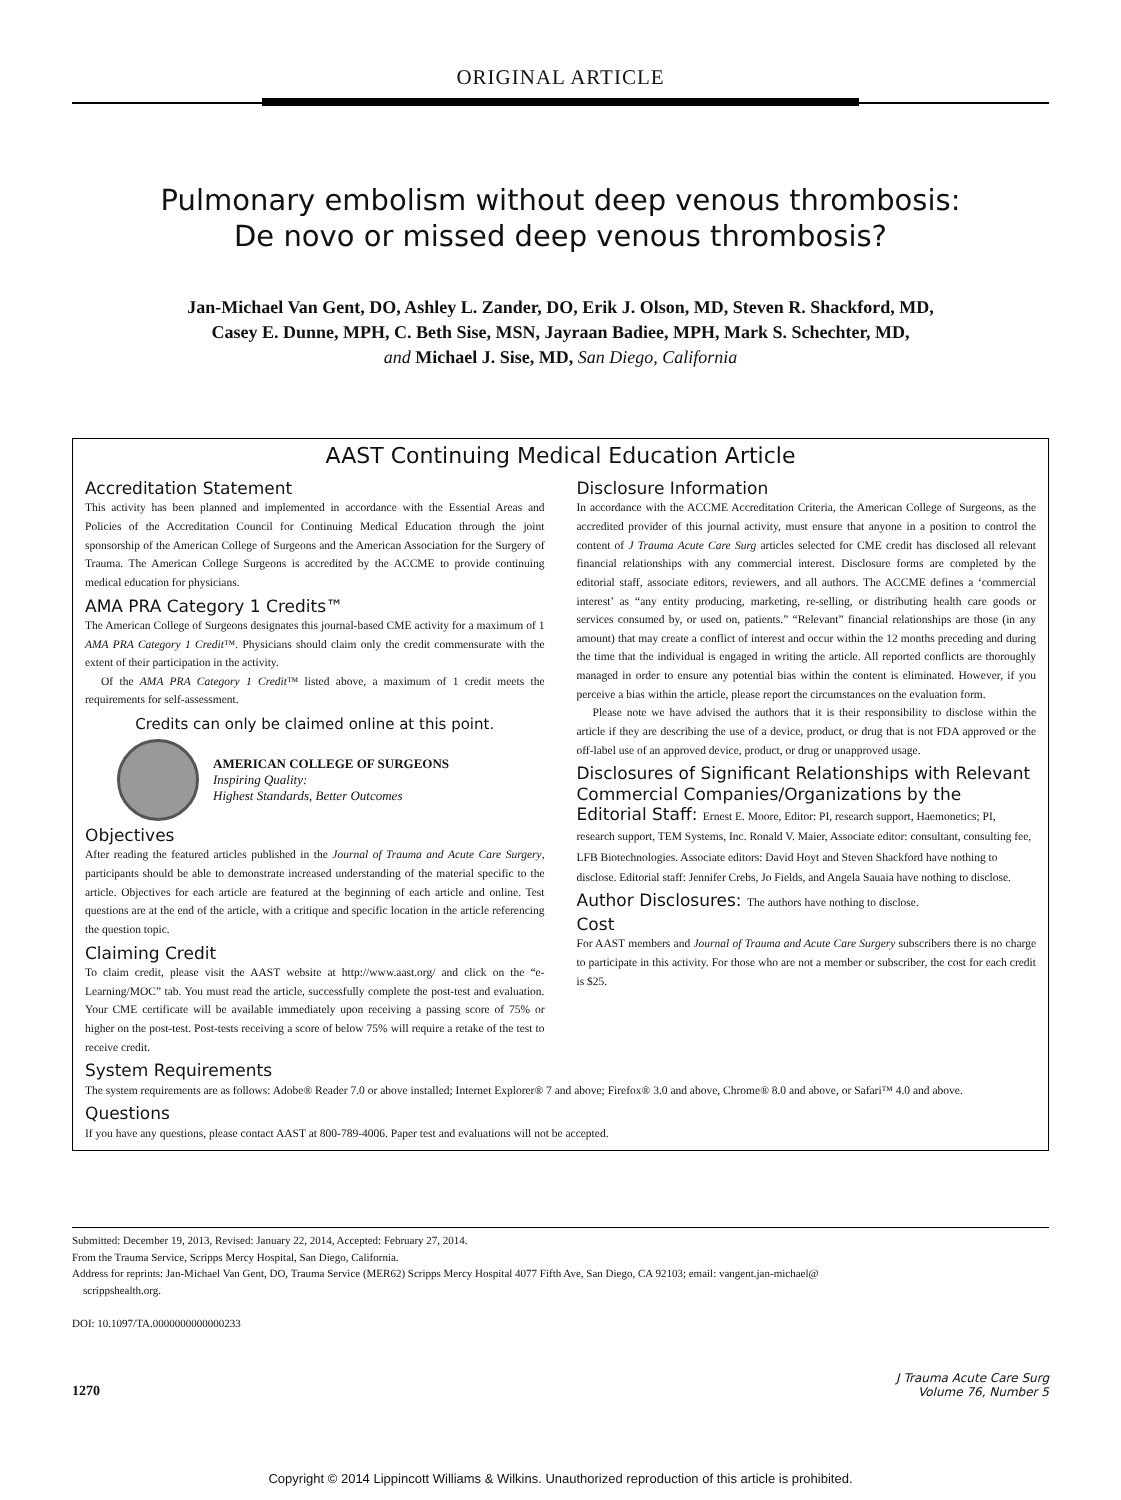ORIGINAL ARTICLE
Pulmonary embolism without deep venous thrombosis:
De novo or missed deep venous thrombosis?
Jan-Michael Van Gent, DO, Ashley L. Zander, DO, Erik J. Olson, MD, Steven R. Shackford, MD,
Casey E. Dunne, MPH, C. Beth Sise, MSN, Jayraan Badiee, MPH, Mark S. Schechter, MD,
and Michael J. Sise, MD, San Diego, California
AAST Continuing Medical Education Article
Accreditation Statement
This activity has been planned and implemented in accordance with the Essential Areas and Policies of the Accreditation Council for Continuing Medical Education through the joint sponsorship of the American College of Surgeons and the American Association for the Surgery of Trauma. The American College Surgeons is accredited by the ACCME to provide continuing medical education for physicians.
AMA PRA Category 1 Credits™
The American College of Surgeons designates this journal-based CME activity for a maximum of 1 AMA PRA Category 1 Credit™. Physicians should claim only the credit commensurate with the extent of their participation in the activity.
Of the AMA PRA Category 1 Credit™ listed above, a maximum of 1 credit meets the requirements for self-assessment.
Credits can only be claimed online at this point.
AMERICAN COLLEGE OF SURGEONS
Inspiring Quality:
Highest Standards, Better Outcomes
Objectives
After reading the featured articles published in the Journal of Trauma and Acute Care Surgery, participants should be able to demonstrate increased understanding of the material specific to the article. Objectives for each article are featured at the beginning of each article and online. Test questions are at the end of the article, with a critique and specific location in the article referencing the question topic.
Claiming Credit
To claim credit, please visit the AAST website at http://www.aast.org/ and click on the “e-Learning/MOC” tab. You must read the article, successfully complete the post-test and evaluation. Your CME certificate will be available immediately upon receiving a passing score of 75% or higher on the post-test. Post-tests receiving a score of below 75% will require a retake of the test to receive credit.
Disclosure Information
In accordance with the ACCME Accreditation Criteria, the American College of Surgeons, as the accredited provider of this journal activity, must ensure that anyone in a position to control the content of J Trauma Acute Care Surg articles selected for CME credit has disclosed all relevant financial relationships with any commercial interest. Disclosure forms are completed by the editorial staff, associate editors, reviewers, and all authors. The ACCME defines a ‘commercial interest’ as “any entity producing, marketing, re-selling, or distributing health care goods or services consumed by, or used on, patients.” “Relevant” financial relationships are those (in any amount) that may create a conflict of interest and occur within the 12 months preceding and during the time that the individual is engaged in writing the article. All reported conflicts are thoroughly managed in order to ensure any potential bias within the content is eliminated. However, if you perceive a bias within the article, please report the circumstances on the evaluation form.
Please note we have advised the authors that it is their responsibility to disclose within the article if they are describing the use of a device, product, or drug that is not FDA approved or the off-label use of an approved device, product, or drug or unapproved usage.
Disclosures of Significant Relationships with Relevant Commercial Companies/Organizations by the Editorial Staff: Ernest E. Moore, Editor: PI, research support, Haemonetics; PI, research support, TEM Systems, Inc. Ronald V. Maier, Associate editor: consultant, consulting fee, LFB Biotechnologies. Associate editors: David Hoyt and Steven Shackford have nothing to disclose. Editorial staff: Jennifer Crebs, Jo Fields, and Angela Sauaia have nothing to disclose.
Author Disclosures: The authors have nothing to disclose.
Cost
For AAST members and Journal of Trauma and Acute Care Surgery subscribers there is no charge to participate in this activity. For those who are not a member or subscriber, the cost for each credit is $25.
System Requirements
The system requirements are as follows: Adobe® Reader 7.0 or above installed; Internet Explorer® 7 and above; Firefox® 3.0 and above, Chrome® 8.0 and above, or Safari™ 4.0 and above.
Questions
If you have any questions, please contact AAST at 800-789-4006. Paper test and evaluations will not be accepted.
Submitted: December 19, 2013, Revised: January 22, 2014, Accepted: February 27, 2014.
From the Trauma Service, Scripps Mercy Hospital, San Diego, California.
Address for reprints: Jan-Michael Van Gent, DO, Trauma Service (MER62) Scripps Mercy Hospital 4077 Fifth Ave, San Diego, CA 92103; email: vangent.jan-michael@
scrippshealth.org.
DOI: 10.1097/TA.0000000000000233
1270
J Trauma Acute Care Surg
Volume 76, Number 5
Copyright © 2014 Lippincott Williams & Wilkins. Unauthorized reproduction of this article is prohibited.